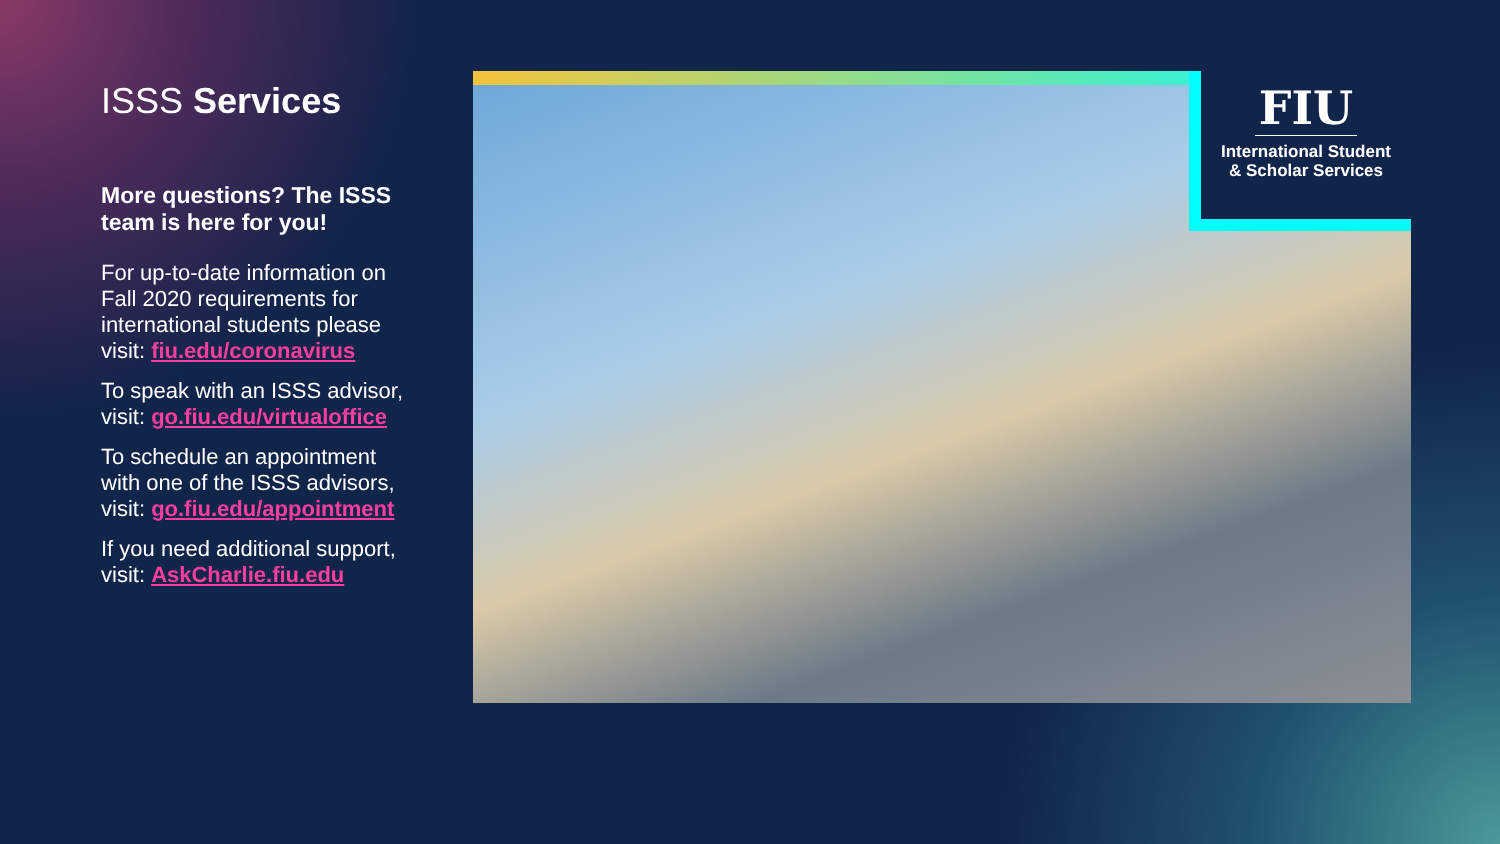ISSS Services
More questions? The ISSS team is here for you!
For up-to-date information on Fall 2020 requirements for international students please visit: fiu.edu/coronavirus
To speak with an ISSS advisor,
visit: go.fiu.edu/virtualoffice
To schedule an appointment with one of the ISSS advisors, visit: go.fiu.edu/appointment
If you need additional support, visit: AskCharlie.fiu.edu
FIU
International Student
& Scholar Services